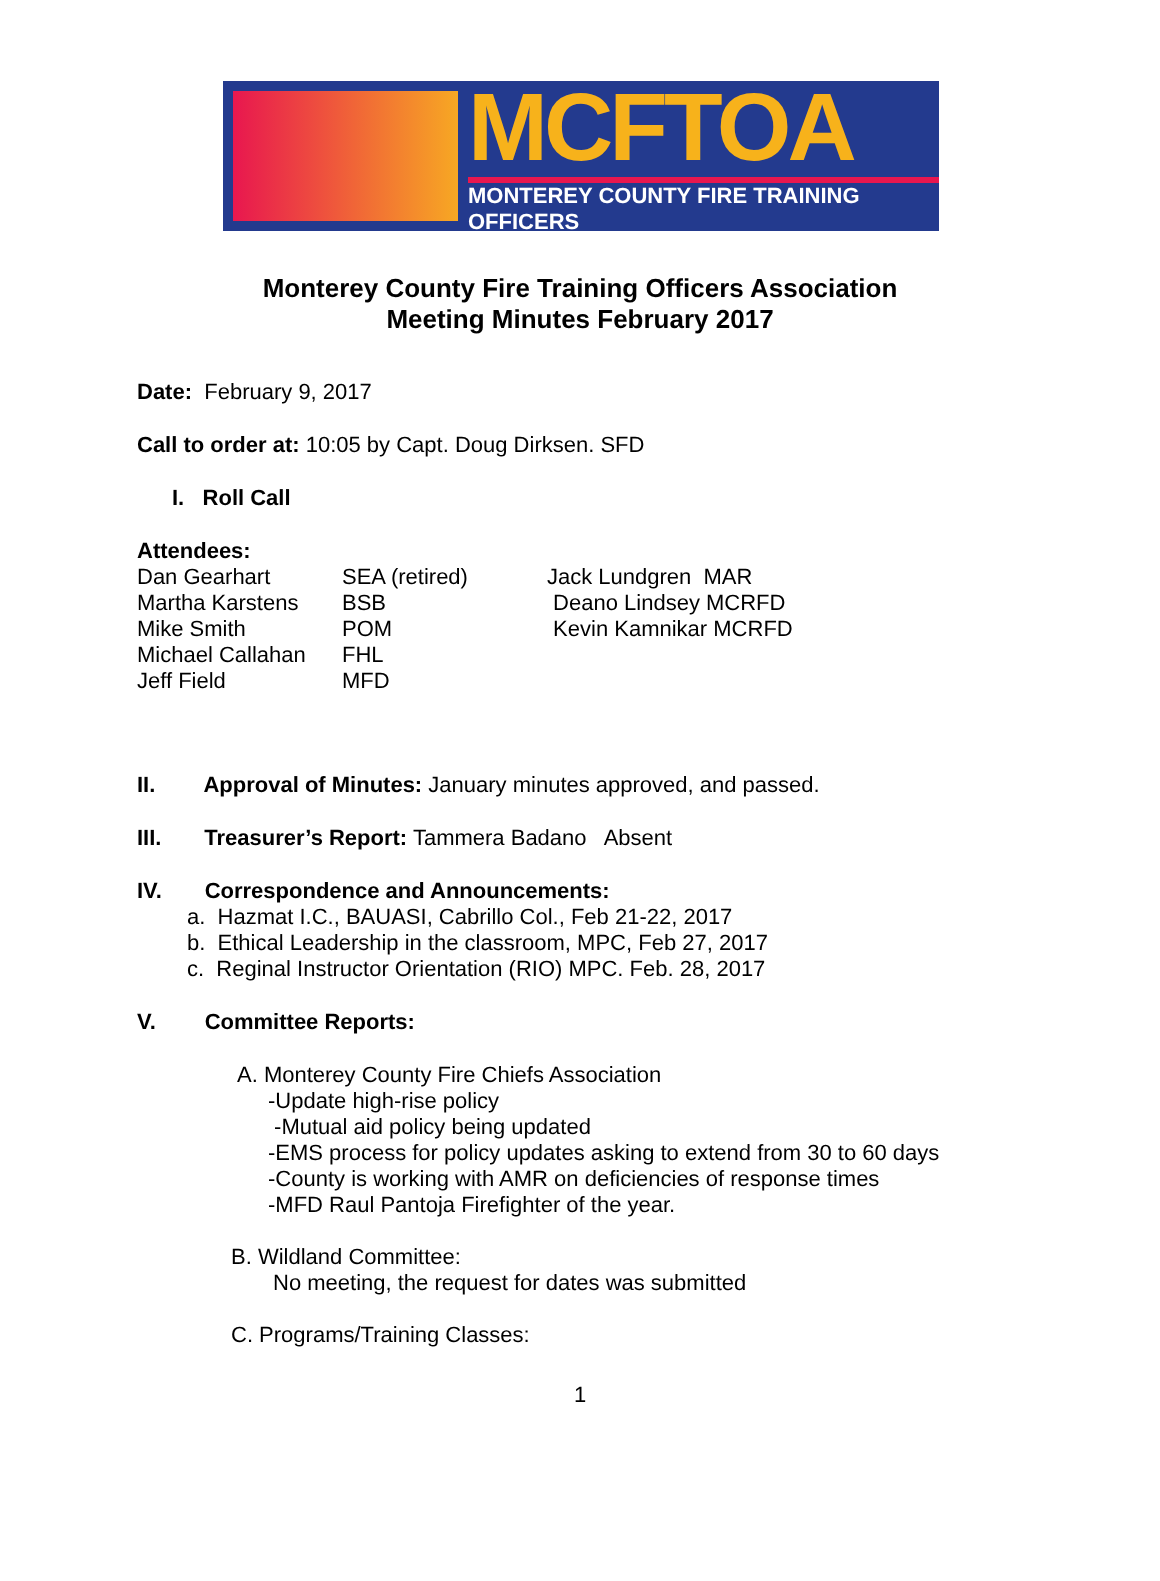MCFTOA
MONTEREY COUNTY FIRE TRAINING OFFICERS
Monterey County Fire Training Officers Association
Meeting Minutes February 2017
Date: February 9, 2017
Call to order at: 10:05 by Capt. Doug Dirksen. SFD
I. Roll Call
Attendees:
Dan Gearhart SEA (retired) Jack Lundgren MAR
Martha Karstens BSB Deano Lindsey MCRFD
Mike Smith POM Kevin Kamnikar MCRFD
Michael Callahan FHL
Jeff Field MFD
II. Approval of Minutes: January minutes approved, and passed.
III. Treasurer’s Report: Tammera Badano Absent
IV. Correspondence and Announcements:
a. Hazmat I.C., BAUASI, Cabrillo Col., Feb 21-22, 2017
b. Ethical Leadership in the classroom, MPC, Feb 27, 2017
c. Reginal Instructor Orientation (RIO) MPC. Feb. 28, 2017
V. Committee Reports:
A. Monterey County Fire Chiefs Association
-Update high-rise policy
-Mutual aid policy being updated
-EMS process for policy updates asking to extend from 30 to 60 days
-County is working with AMR on deficiencies of response times
-MFD Raul Pantoja Firefighter of the year.
B. Wildland Committee:
No meeting, the request for dates was submitted
C. Programs/Training Classes:
1